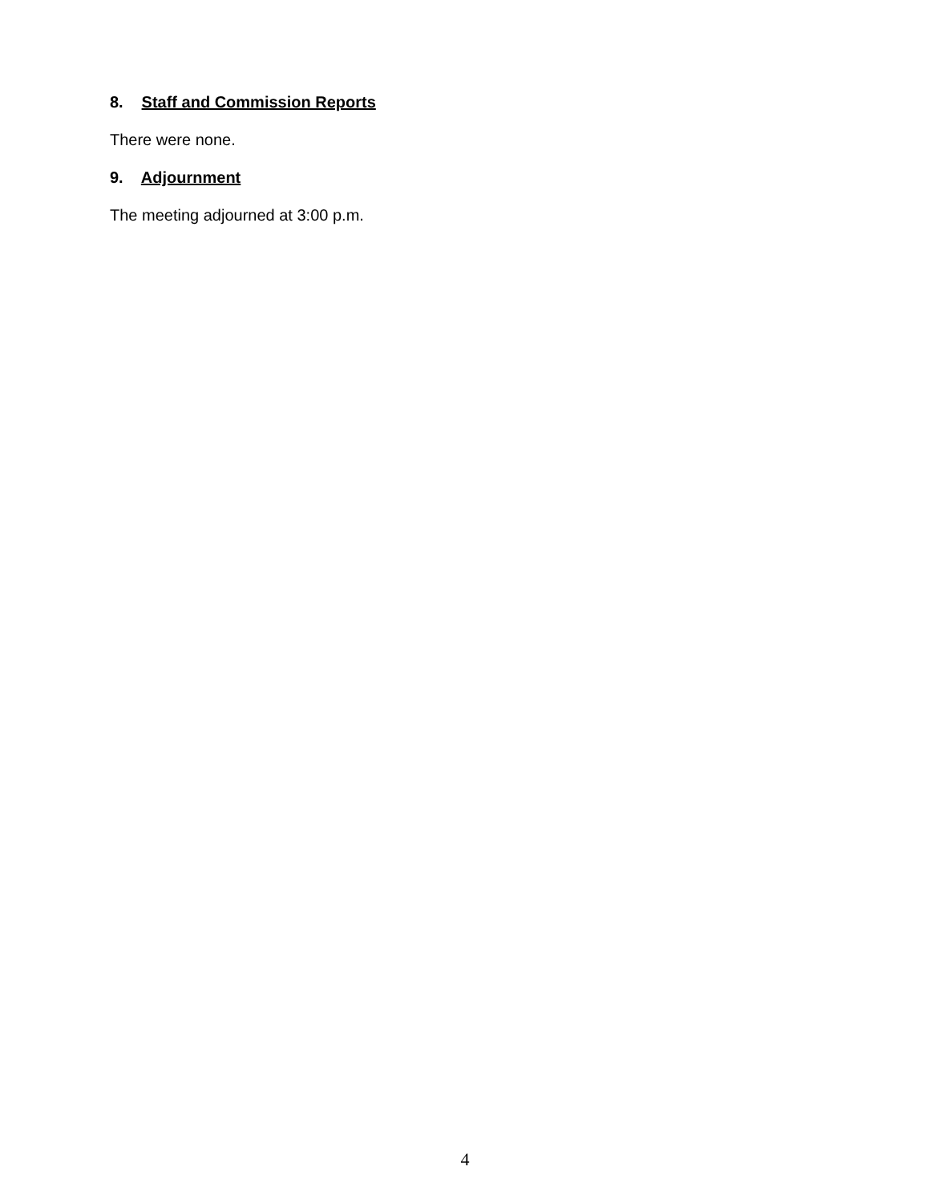8. Staff and Commission Reports
There were none.
9. Adjournment
The meeting adjourned at 3:00 p.m.
4